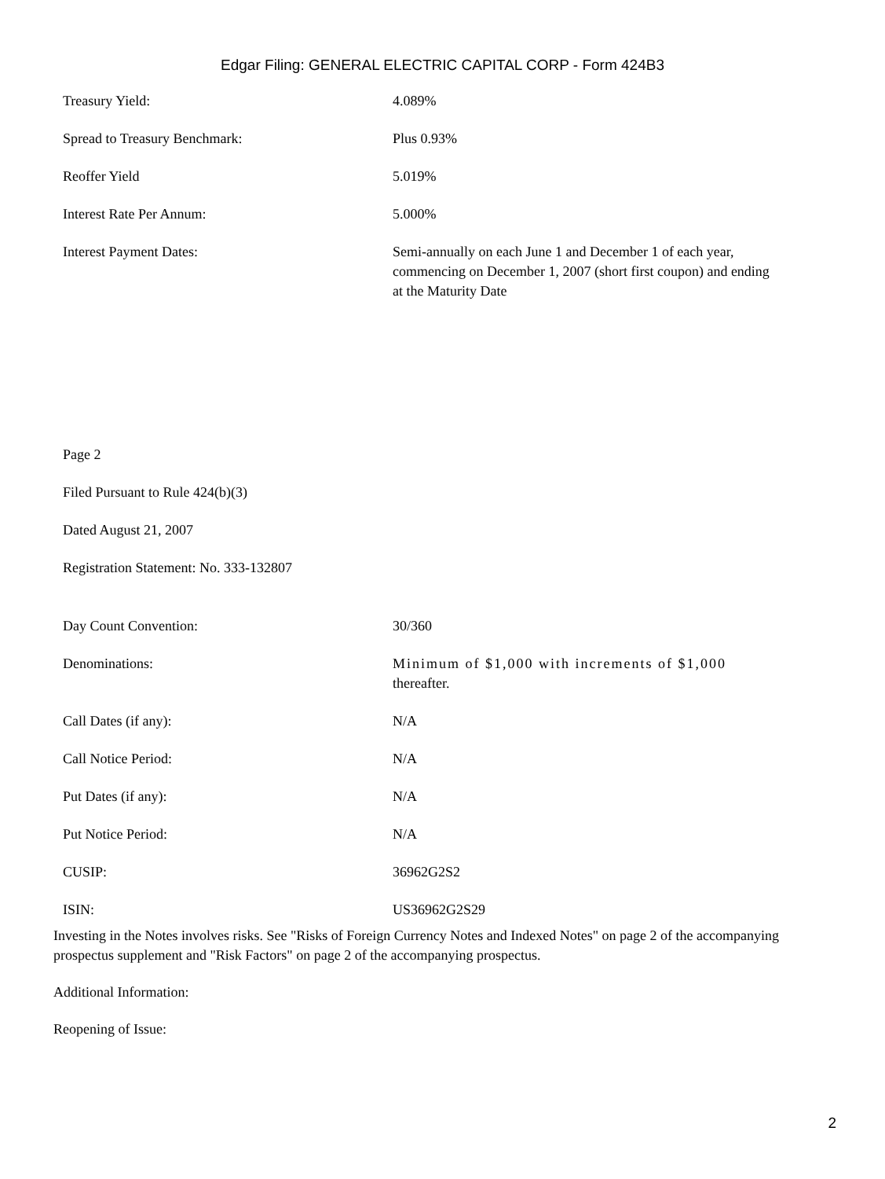Edgar Filing: GENERAL ELECTRIC CAPITAL CORP - Form 424B3
| Treasury Yield: | 4.089% |
| Spread to Treasury Benchmark: | Plus 0.93% |
| Reoffer Yield | 5.019% |
| Interest Rate Per Annum: | 5.000% |
| Interest Payment Dates: | Semi-annually on each June 1 and December 1 of each year, commencing on December 1, 2007 (short first coupon) and ending at the Maturity Date |
Page 2
Filed Pursuant to Rule 424(b)(3)
Dated August 21, 2007
Registration Statement: No. 333-132807
| Day Count Convention: | 30/360 |
| Denominations: | Minimum of $1,000 with increments of $1,000 thereafter. |
| Call Dates (if any): | N/A |
| Call Notice Period: | N/A |
| Put Dates (if any): | N/A |
| Put Notice Period: | N/A |
| CUSIP: | 36962G2S2 |
| ISIN: | US36962G2S29 |
Investing in the Notes involves risks. See "Risks of Foreign Currency Notes and Indexed Notes" on page 2 of the accompanying prospectus supplement and "Risk Factors" on page 2 of the accompanying prospectus.
Additional Information:
Reopening of Issue:
2